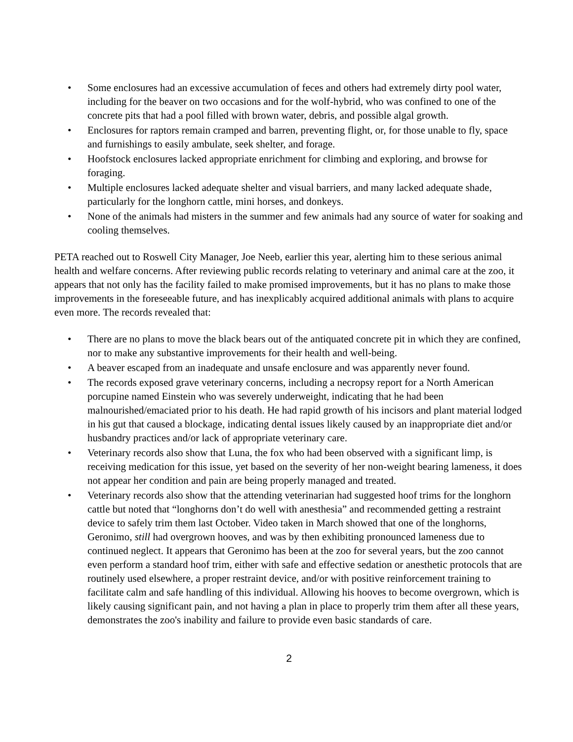• Some enclosures had an excessive accumulation of feces and others had extremely dirty pool water, including for the beaver on two occasions and for the wolf-hybrid, who was confined to one of the concrete pits that had a pool filled with brown water, debris, and possible algal growth.
• Enclosures for raptors remain cramped and barren, preventing flight, or, for those unable to fly, space and furnishings to easily ambulate, seek shelter, and forage.
• Hoofstock enclosures lacked appropriate enrichment for climbing and exploring, and browse for foraging.
• Multiple enclosures lacked adequate shelter and visual barriers, and many lacked adequate shade, particularly for the longhorn cattle, mini horses, and donkeys.
• None of the animals had misters in the summer and few animals had any source of water for soaking and cooling themselves.
PETA reached out to Roswell City Manager, Joe Neeb, earlier this year, alerting him to these serious animal health and welfare concerns. After reviewing public records relating to veterinary and animal care at the zoo, it appears that not only has the facility failed to make promised improvements, but it has no plans to make those improvements in the foreseeable future, and has inexplicably acquired additional animals with plans to acquire even more. The records revealed that:
• There are no plans to move the black bears out of the antiquated concrete pit in which they are confined, nor to make any substantive improvements for their health and well-being.
• A beaver escaped from an inadequate and unsafe enclosure and was apparently never found.
• The records exposed grave veterinary concerns, including a necropsy report for a North American porcupine named Einstein who was severely underweight, indicating that he had been malnourished/emaciated prior to his death. He had rapid growth of his incisors and plant material lodged in his gut that caused a blockage, indicating dental issues likely caused by an inappropriate diet and/or husbandry practices and/or lack of appropriate veterinary care.
• Veterinary records also show that Luna, the fox who had been observed with a significant limp, is receiving medication for this issue, yet based on the severity of her non-weight bearing lameness, it does not appear her condition and pain are being properly managed and treated.
• Veterinary records also show that the attending veterinarian had suggested hoof trims for the longhorn cattle but noted that “longhorns don’t do well with anesthesia” and recommended getting a restraint device to safely trim them last October. Video taken in March showed that one of the longhorns, Geronimo, still had overgrown hooves, and was by then exhibiting pronounced lameness due to continued neglect. It appears that Geronimo has been at the zoo for several years, but the zoo cannot even perform a standard hoof trim, either with safe and effective sedation or anesthetic protocols that are routinely used elsewhere, a proper restraint device, and/or with positive reinforcement training to facilitate calm and safe handling of this individual. Allowing his hooves to become overgrown, which is likely causing significant pain, and not having a plan in place to properly trim them after all these years, demonstrates the zoo's inability and failure to provide even basic standards of care.
2